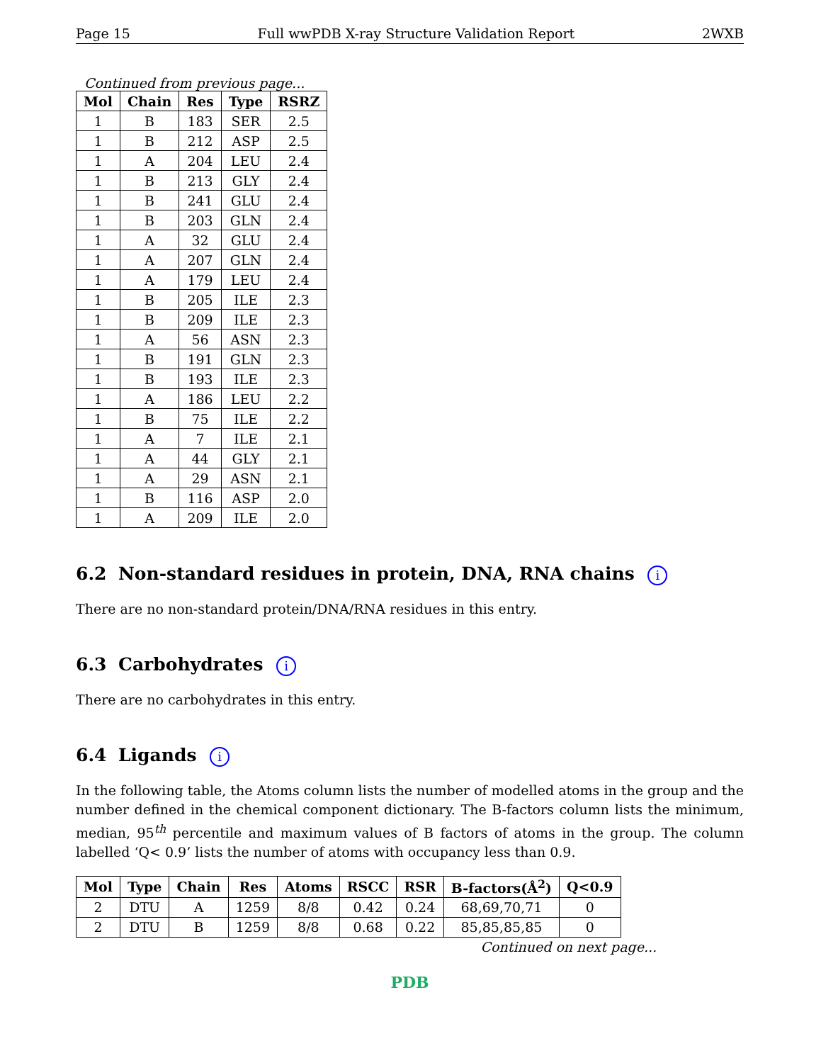Page 15 Full wwPDB X-ray Structure Validation Report 2WXB
Continued from previous page...
| Mol | Chain | Res | Type | RSRZ |
| --- | --- | --- | --- | --- |
| 1 | B | 183 | SER | 2.5 |
| 1 | B | 212 | ASP | 2.5 |
| 1 | A | 204 | LEU | 2.4 |
| 1 | B | 213 | GLY | 2.4 |
| 1 | B | 241 | GLU | 2.4 |
| 1 | B | 203 | GLN | 2.4 |
| 1 | A | 32 | GLU | 2.4 |
| 1 | A | 207 | GLN | 2.4 |
| 1 | A | 179 | LEU | 2.4 |
| 1 | B | 205 | ILE | 2.3 |
| 1 | B | 209 | ILE | 2.3 |
| 1 | A | 56 | ASN | 2.3 |
| 1 | B | 191 | GLN | 2.3 |
| 1 | B | 193 | ILE | 2.3 |
| 1 | A | 186 | LEU | 2.2 |
| 1 | B | 75 | ILE | 2.2 |
| 1 | A | 7 | ILE | 2.1 |
| 1 | A | 44 | GLY | 2.1 |
| 1 | A | 29 | ASN | 2.1 |
| 1 | B | 116 | ASP | 2.0 |
| 1 | A | 209 | ILE | 2.0 |
6.2 Non-standard residues in protein, DNA, RNA chains i
There are no non-standard protein/DNA/RNA residues in this entry.
6.3 Carbohydrates i
There are no carbohydrates in this entry.
6.4 Ligands i
In the following table, the Atoms column lists the number of modelled atoms in the group and the number defined in the chemical component dictionary. The B-factors column lists the minimum, median, 95<sup>th</sup> percentile and maximum values of B factors of atoms in the group. The column labelled ‘Q< 0.9’ lists the number of atoms with occupancy less than 0.9.
| Mol | Type | Chain | Res | Atoms | RSCC | RSR | B-factors(Å<sup>2</sup>) | Q<0.9 |
| --- | --- | --- | --- | --- | --- | --- | --- | --- |
| 2 | DTU | A | 1259 | 8/8 | 0.42 | 0.24 | 68,69,70,71 | 0 |
| 2 | DTU | B | 1259 | 8/8 | 0.68 | 0.22 | 85,85,85,85 | 0 |
Continued on next page...
PDB